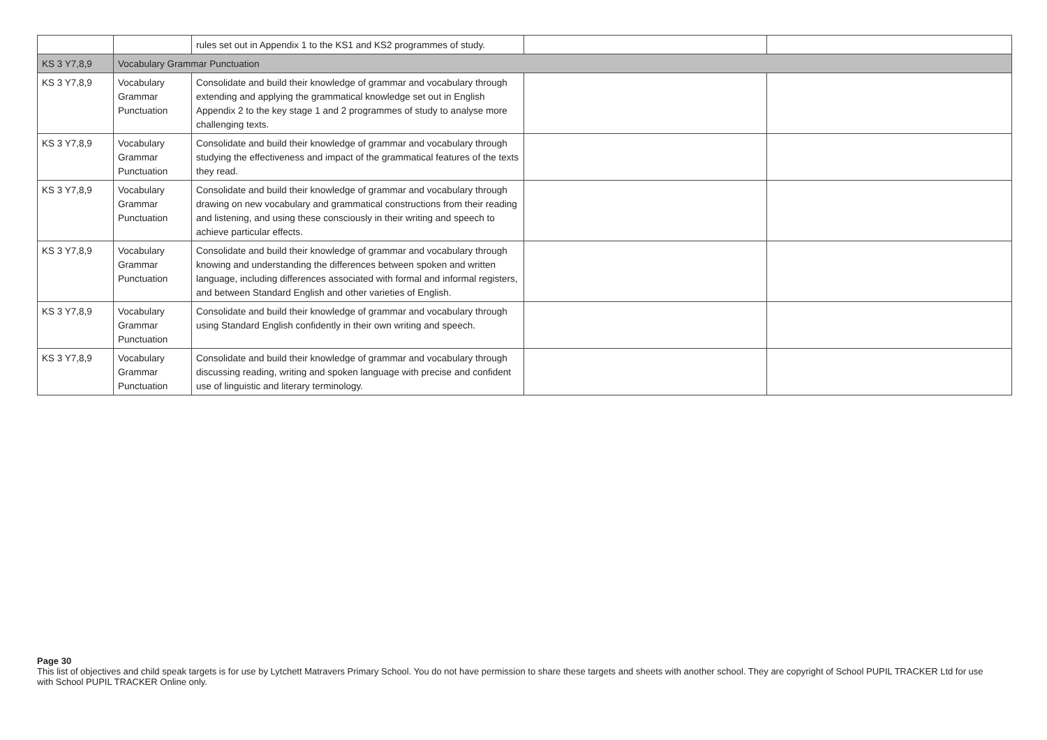| | | rules set out in Appendix 1 to the KS1 and KS2 programmes of study. | | |
| KS 3 Y7,8,9 | Vocabulary Grammar Punctuation | | | |
| KS 3 Y7,8,9 | Vocabulary Grammar Punctuation | Consolidate and build their knowledge of grammar and vocabulary through extending and applying the grammatical knowledge set out in English Appendix 2 to the key stage 1 and 2 programmes of study to analyse more challenging texts. | | |
| KS 3 Y7,8,9 | Vocabulary Grammar Punctuation | Consolidate and build their knowledge of grammar and vocabulary through studying the effectiveness and impact of the grammatical features of the texts they read. | | |
| KS 3 Y7,8,9 | Vocabulary Grammar Punctuation | Consolidate and build their knowledge of grammar and vocabulary through drawing on new vocabulary and grammatical constructions from their reading and listening, and using these consciously in their writing and speech to achieve particular effects. | | |
| KS 3 Y7,8,9 | Vocabulary Grammar Punctuation | Consolidate and build their knowledge of grammar and vocabulary through knowing and understanding the differences between spoken and written language, including differences associated with formal and informal registers, and between Standard English and other varieties of English. | | |
| KS 3 Y7,8,9 | Vocabulary Grammar Punctuation | Consolidate and build their knowledge of grammar and vocabulary through using Standard English confidently in their own writing and speech. | | |
| KS 3 Y7,8,9 | Vocabulary Grammar Punctuation | Consolidate and build their knowledge of grammar and vocabulary through discussing reading, writing and spoken language with precise and confident use of linguistic and literary terminology. | | |
Page 30
This list of objectives and child speak targets is for use by Lytchett Matravers Primary School. You do not have permission to share these targets and sheets with another school. They are copyright of School PUPIL TRACKER Ltd for use with School PUPIL TRACKER Online only.